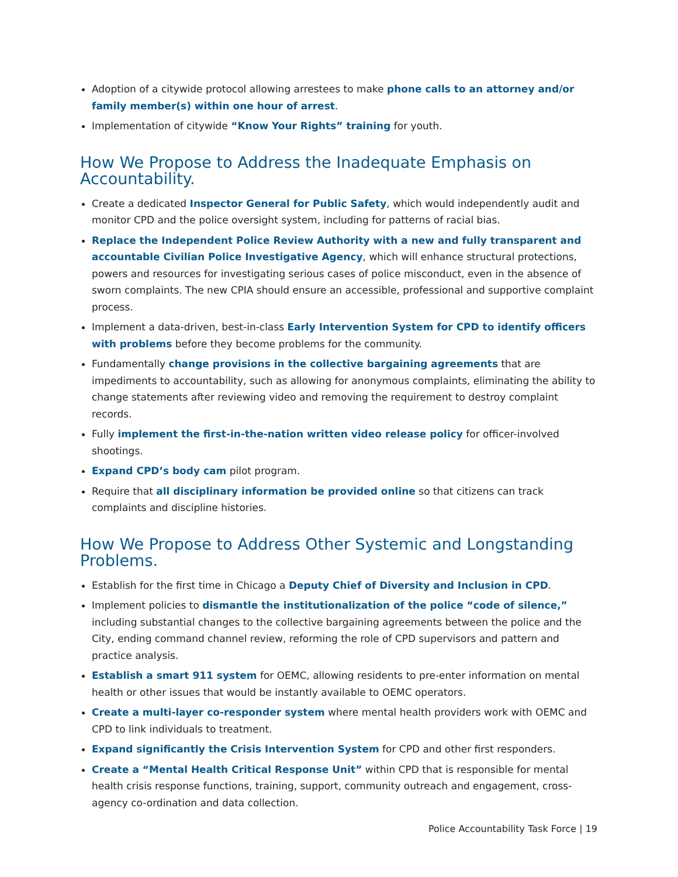Adoption of a citywide protocol allowing arrestees to make phone calls to an attorney and/or family member(s) within one hour of arrest.
Implementation of citywide “Know Your Rights” training for youth.
How We Propose to Address the Inadequate Emphasis on Accountability.
Create a dedicated Inspector General for Public Safety, which would independently audit and monitor CPD and the police oversight system, including for patterns of racial bias.
Replace the Independent Police Review Authority with a new and fully transparent and accountable Civilian Police Investigative Agency, which will enhance structural protections, powers and resources for investigating serious cases of police misconduct, even in the absence of sworn complaints. The new CPIA should ensure an accessible, professional and supportive complaint process.
Implement a data-driven, best-in-class Early Intervention System for CPD to identify officers with problems before they become problems for the community.
Fundamentally change provisions in the collective bargaining agreements that are impediments to accountability, such as allowing for anonymous complaints, eliminating the ability to change statements after reviewing video and removing the requirement to destroy complaint records.
Fully implement the first-in-the-nation written video release policy for officer-involved shootings.
Expand CPD’s body cam pilot program.
Require that all disciplinary information be provided online so that citizens can track complaints and discipline histories.
How We Propose to Address Other Systemic and Longstanding Problems.
Establish for the first time in Chicago a Deputy Chief of Diversity and Inclusion in CPD.
Implement policies to dismantle the institutionalization of the police “code of silence,” including substantial changes to the collective bargaining agreements between the police and the City, ending command channel review, reforming the role of CPD supervisors and pattern and practice analysis.
Establish a smart 911 system for OEMC, allowing residents to pre-enter information on mental health or other issues that would be instantly available to OEMC operators.
Create a multi-layer co-responder system where mental health providers work with OEMC and CPD to link individuals to treatment.
Expand significantly the Crisis Intervention System for CPD and other first responders.
Create a “Mental Health Critical Response Unit” within CPD that is responsible for mental health crisis response functions, training, support, community outreach and engagement, cross-agency co-ordination and data collection.
Police Accountability Task Force | 19